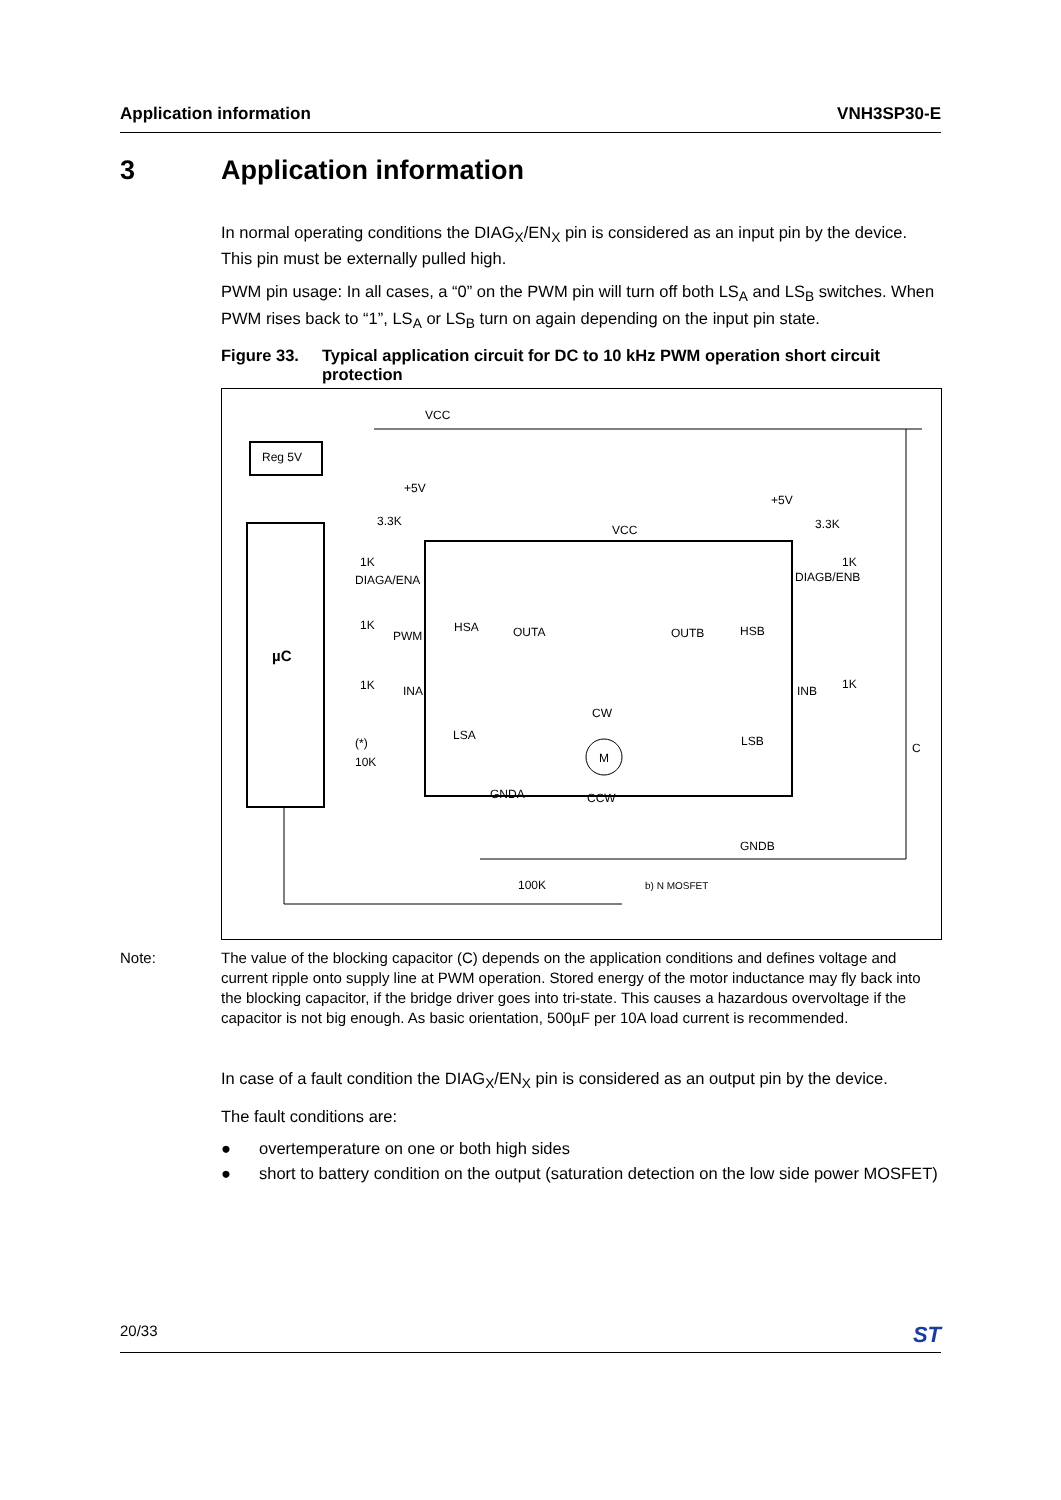Application information VNH3SP30-E
3 Application information
In normal operating conditions the DIAG<sub>X</sub>/EN<sub>X</sub> pin is considered as an input pin by the device. This pin must be externally pulled high.
PWM pin usage: In all cases, a “0” on the PWM pin will turn off both LS<sub>A</sub> and LS<sub>B</sub> switches. When PWM rises back to “1”, LS<sub>A</sub> or LS<sub>B</sub> turn on again depending on the input pin state.
Figure 33. Typical application circuit for DC to 10 kHz PWM operation short circuit protection
VCC
Reg 5V
µC
VCC
DIAGA/ENA
PWM
INA
HSA
OUTA
OUTB
HSB
DIAGB/ENB
INB
LSA
LSB
CW
CCW
M
GNDA
GNDB
C
100K
b) N MOSFET
3.3K
3.3K
+5V
+5V
1K
1K
1K
1K
1K
(*)
10K
Note: The value of the blocking capacitor (C) depends on the application conditions and defines voltage and current ripple onto supply line at PWM operation. Stored energy of the motor inductance may fly back into the blocking capacitor, if the bridge driver goes into tri-state. This causes a hazardous overvoltage if the capacitor is not big enough. As basic orientation, 500µF per 10A load current is recommended.
In case of a fault condition the DIAG<sub>X</sub>/EN<sub>X</sub> pin is considered as an output pin by the device.
The fault conditions are:
● overtemperature on one or both high sides
● short to battery condition on the output (saturation detection on the low side power MOSFET)
20/33 ST